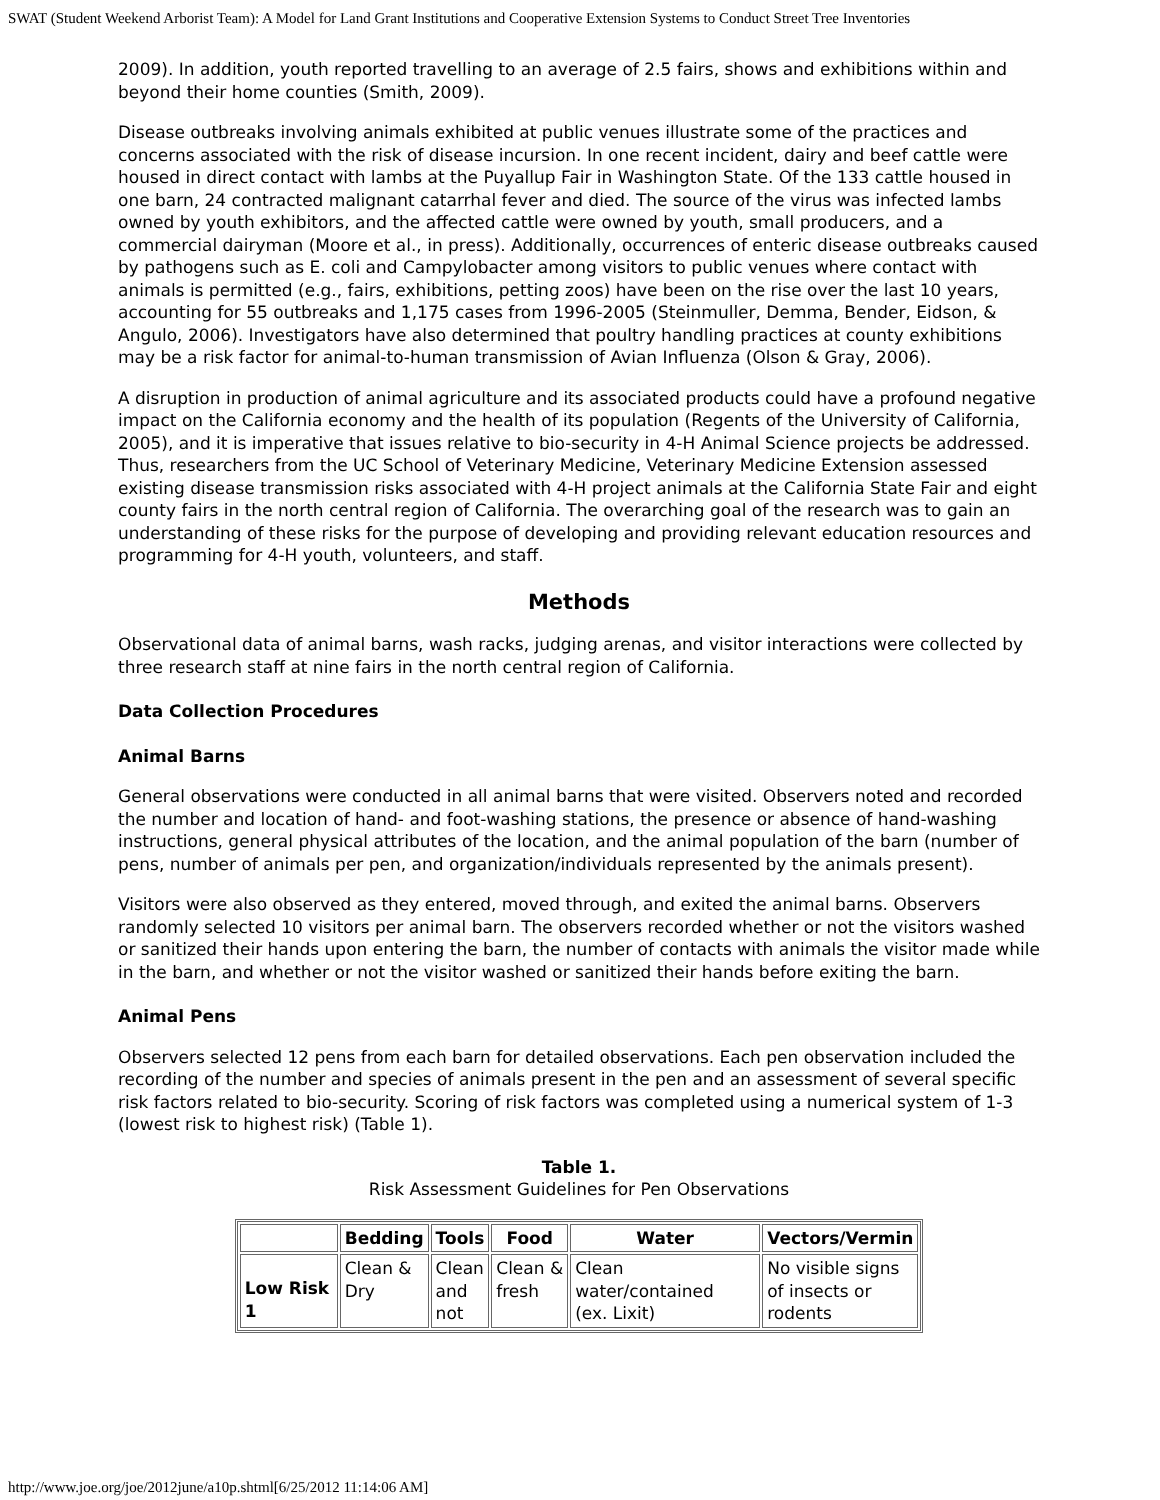SWAT (Student Weekend Arborist Team): A Model for Land Grant Institutions and Cooperative Extension Systems to Conduct Street Tree Inventories
2009). In addition, youth reported travelling to an average of 2.5 fairs, shows and exhibitions within and beyond their home counties (Smith, 2009).
Disease outbreaks involving animals exhibited at public venues illustrate some of the practices and concerns associated with the risk of disease incursion. In one recent incident, dairy and beef cattle were housed in direct contact with lambs at the Puyallup Fair in Washington State. Of the 133 cattle housed in one barn, 24 contracted malignant catarrhal fever and died. The source of the virus was infected lambs owned by youth exhibitors, and the affected cattle were owned by youth, small producers, and a commercial dairyman (Moore et al., in press). Additionally, occurrences of enteric disease outbreaks caused by pathogens such as E. coli and Campylobacter among visitors to public venues where contact with animals is permitted (e.g., fairs, exhibitions, petting zoos) have been on the rise over the last 10 years, accounting for 55 outbreaks and 1,175 cases from 1996-2005 (Steinmuller, Demma, Bender, Eidson, & Angulo, 2006). Investigators have also determined that poultry handling practices at county exhibitions may be a risk factor for animal-to-human transmission of Avian Influenza (Olson & Gray, 2006).
A disruption in production of animal agriculture and its associated products could have a profound negative impact on the California economy and the health of its population (Regents of the University of California, 2005), and it is imperative that issues relative to bio-security in 4-H Animal Science projects be addressed. Thus, researchers from the UC School of Veterinary Medicine, Veterinary Medicine Extension assessed existing disease transmission risks associated with 4-H project animals at the California State Fair and eight county fairs in the north central region of California. The overarching goal of the research was to gain an understanding of these risks for the purpose of developing and providing relevant education resources and programming for 4-H youth, volunteers, and staff.
Methods
Observational data of animal barns, wash racks, judging arenas, and visitor interactions were collected by three research staff at nine fairs in the north central region of California.
Data Collection Procedures
Animal Barns
General observations were conducted in all animal barns that were visited. Observers noted and recorded the number and location of hand- and foot-washing stations, the presence or absence of hand-washing instructions, general physical attributes of the location, and the animal population of the barn (number of pens, number of animals per pen, and organization/individuals represented by the animals present).
Visitors were also observed as they entered, moved through, and exited the animal barns. Observers randomly selected 10 visitors per animal barn. The observers recorded whether or not the visitors washed or sanitized their hands upon entering the barn, the number of contacts with animals the visitor made while in the barn, and whether or not the visitor washed or sanitized their hands before exiting the barn.
Animal Pens
Observers selected 12 pens from each barn for detailed observations. Each pen observation included the recording of the number and species of animals present in the pen and an assessment of several specific risk factors related to bio-security. Scoring of risk factors was completed using a numerical system of 1-3 (lowest risk to highest risk) (Table 1).
Table 1.
Risk Assessment Guidelines for Pen Observations
| | Bedding | Tools | Food | Water | Vectors/Vermin |
| --- | --- | --- | --- | --- | --- |
| Low Risk 1 | Clean & Dry | Clean and not | Clean & fresh | Clean water/contained (ex. Lixit) | No visible signs of insects or rodents |
http://www.joe.org/joe/2012june/a10p.shtml[6/25/2012 11:14:06 AM]